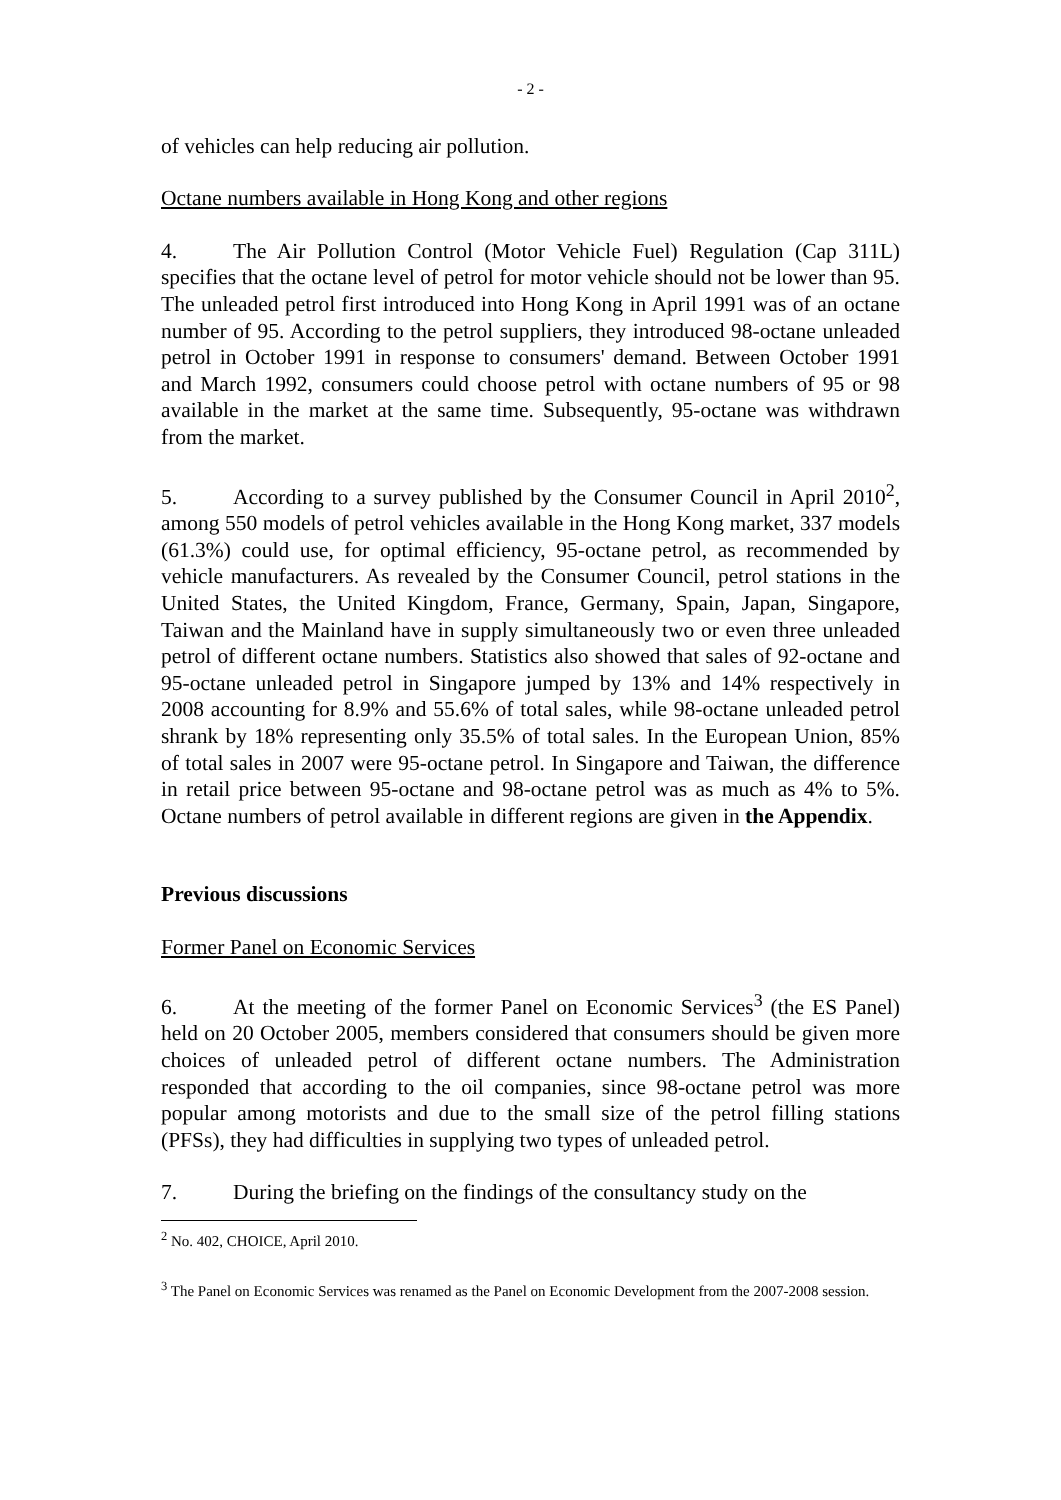- 2 -
of vehicles can help reducing air pollution.
Octane numbers available in Hong Kong and other regions
4. The Air Pollution Control (Motor Vehicle Fuel) Regulation (Cap 311L) specifies that the octane level of petrol for motor vehicle should not be lower than 95. The unleaded petrol first introduced into Hong Kong in April 1991 was of an octane number of 95. According to the petrol suppliers, they introduced 98-octane unleaded petrol in October 1991 in response to consumers' demand. Between October 1991 and March 1992, consumers could choose petrol with octane numbers of 95 or 98 available in the market at the same time. Subsequently, 95-octane was withdrawn from the market.
5. According to a survey published by the Consumer Council in April 2010<sup>2</sup>, among 550 models of petrol vehicles available in the Hong Kong market, 337 models (61.3%) could use, for optimal efficiency, 95-octane petrol, as recommended by vehicle manufacturers. As revealed by the Consumer Council, petrol stations in the United States, the United Kingdom, France, Germany, Spain, Japan, Singapore, Taiwan and the Mainland have in supply simultaneously two or even three unleaded petrol of different octane numbers. Statistics also showed that sales of 92-octane and 95-octane unleaded petrol in Singapore jumped by 13% and 14% respectively in 2008 accounting for 8.9% and 55.6% of total sales, while 98-octane unleaded petrol shrank by 18% representing only 35.5% of total sales. In the European Union, 85% of total sales in 2007 were 95-octane petrol. In Singapore and Taiwan, the difference in retail price between 95-octane and 98-octane petrol was as much as 4% to 5%. Octane numbers of petrol available in different regions are given in the Appendix.
Previous discussions
Former Panel on Economic Services
6. At the meeting of the former Panel on Economic Services<sup>3</sup> (the ES Panel) held on 20 October 2005, members considered that consumers should be given more choices of unleaded petrol of different octane numbers. The Administration responded that according to the oil companies, since 98-octane petrol was more popular among motorists and due to the small size of the petrol filling stations (PFSs), they had difficulties in supplying two types of unleaded petrol.
7. During the briefing on the findings of the consultancy study on the
<sup>2</sup> No. 402, CHOICE, April 2010.
<sup>3</sup> The Panel on Economic Services was renamed as the Panel on Economic Development from the 2007-2008 session.